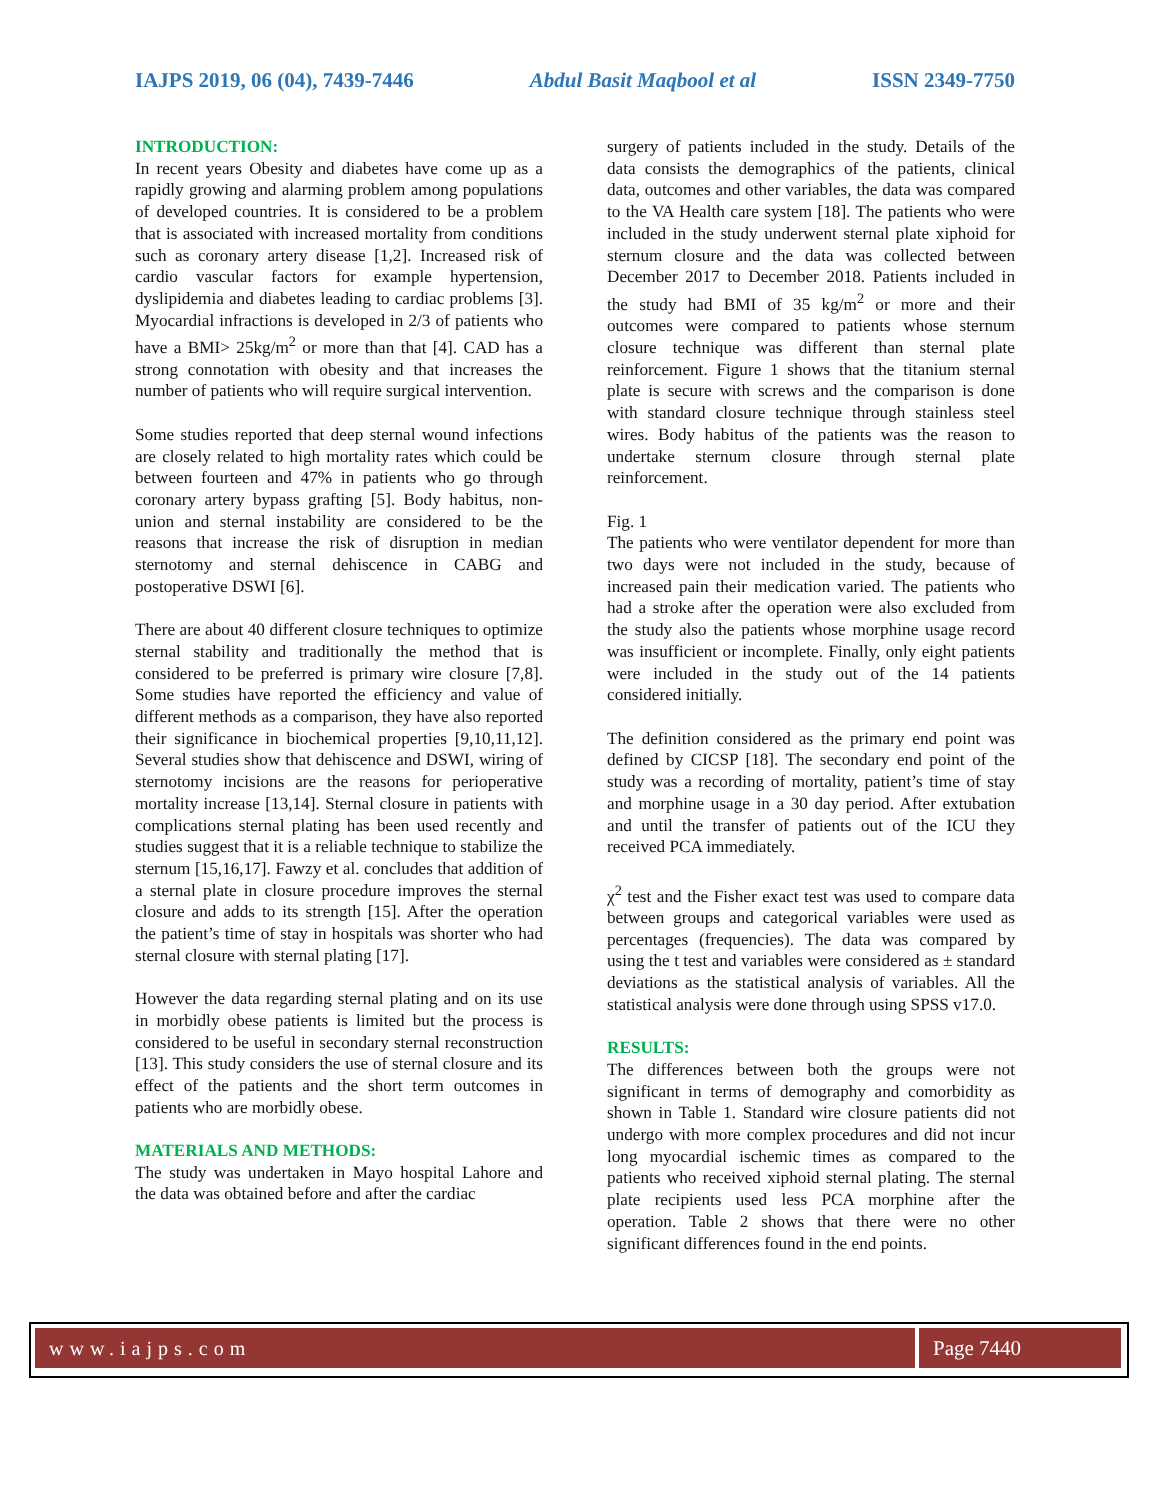IAJPS 2019, 06 (04), 7439-7446 Abdul Basit Maqbool et al ISSN 2349-7750
INTRODUCTION:
In recent years Obesity and diabetes have come up as a rapidly growing and alarming problem among populations of developed countries. It is considered to be a problem that is associated with increased mortality from conditions such as coronary artery disease [1,2]. Increased risk of cardio vascular factors for example hypertension, dyslipidemia and diabetes leading to cardiac problems [3]. Myocardial infractions is developed in 2/3 of patients who have a BMI> 25kg/m<sup>2</sup> or more than that [4]. CAD has a strong connotation with obesity and that increases the number of patients who will require surgical intervention.
Some studies reported that deep sternal wound infections are closely related to high mortality rates which could be between fourteen and 47% in patients who go through coronary artery bypass grafting [5]. Body habitus, non-union and sternal instability are considered to be the reasons that increase the risk of disruption in median sternotomy and sternal dehiscence in CABG and postoperative DSWI [6].
There are about 40 different closure techniques to optimize sternal stability and traditionally the method that is considered to be preferred is primary wire closure [7,8]. Some studies have reported the efficiency and value of different methods as a comparison, they have also reported their significance in biochemical properties [9,10,11,12]. Several studies show that dehiscence and DSWI, wiring of sternotomy incisions are the reasons for perioperative mortality increase [13,14]. Sternal closure in patients with complications sternal plating has been used recently and studies suggest that it is a reliable technique to stabilize the sternum [15,16,17]. Fawzy et al. concludes that addition of a sternal plate in closure procedure improves the sternal closure and adds to its strength [15]. After the operation the patient’s time of stay in hospitals was shorter who had sternal closure with sternal plating [17].
However the data regarding sternal plating and on its use in morbidly obese patients is limited but the process is considered to be useful in secondary sternal reconstruction [13]. This study considers the use of sternal closure and its effect of the patients and the short term outcomes in patients who are morbidly obese.
MATERIALS AND METHODS:
The study was undertaken in Mayo hospital Lahore and the data was obtained before and after the cardiac
surgery of patients included in the study. Details of the data consists the demographics of the patients, clinical data, outcomes and other variables, the data was compared to the VA Health care system [18]. The patients who were included in the study underwent sternal plate xiphoid for sternum closure and the data was collected between December 2017 to December 2018. Patients included in the study had BMI of 35 kg/m<sup>2</sup> or more and their outcomes were compared to patients whose sternum closure technique was different than sternal plate reinforcement. Figure 1 shows that the titanium sternal plate is secure with screws and the comparison is done with standard closure technique through stainless steel wires. Body habitus of the patients was the reason to undertake sternum closure through sternal plate reinforcement.
Fig. 1
The patients who were ventilator dependent for more than two days were not included in the study, because of increased pain their medication varied. The patients who had a stroke after the operation were also excluded from the study also the patients whose morphine usage record was insufficient or incomplete. Finally, only eight patients were included in the study out of the 14 patients considered initially.
The definition considered as the primary end point was defined by CICSP [18]. The secondary end point of the study was a recording of mortality, patient’s time of stay and morphine usage in a 30 day period. After extubation and until the transfer of patients out of the ICU they received PCA immediately.
χ<sup>2</sup> test and the Fisher exact test was used to compare data between groups and categorical variables were used as percentages (frequencies). The data was compared by using the t test and variables were considered as ± standard deviations as the statistical analysis of variables. All the statistical analysis were done through using SPSS v17.0.
RESULTS:
The differences between both the groups were not significant in terms of demography and comorbidity as shown in Table 1. Standard wire closure patients did not undergo with more complex procedures and did not incur long myocardial ischemic times as compared to the patients who received xiphoid sternal plating. The sternal plate recipients used less PCA morphine after the operation. Table 2 shows that there were no other significant differences found in the end points.
www.iajps.com Page 7440